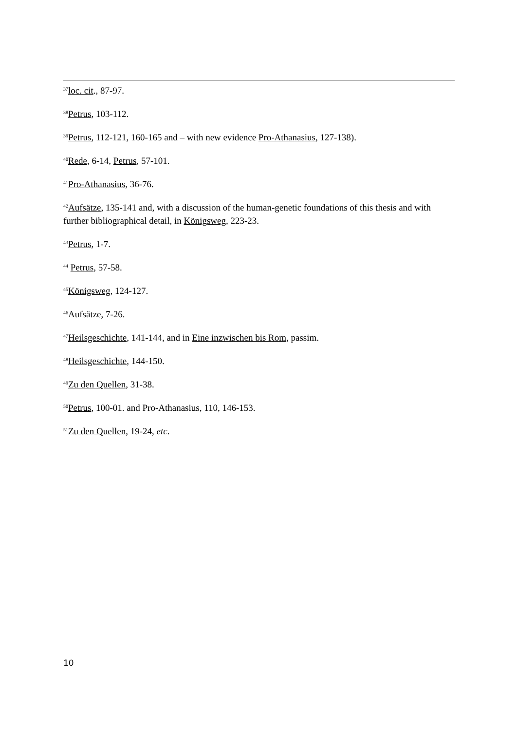<sup>37</sup> loc. cit., 87-97.
<sup>38</sup> Petrus, 103-112.
<sup>39</sup> Petrus, 112-121, 160-165 and – with new evidence Pro-Athanasius, 127-138).
<sup>40</sup> Rede, 6-14, Petrus, 57-101.
<sup>41</sup> Pro-Athanasius, 36-76.
<sup>42</sup> Aufsätze, 135-141 and, with a discussion of the human-genetic foundations of this thesis and with further bibliographical detail, in Königsweg, 223-23.
<sup>43</sup> Petrus, 1-7.
<sup>44</sup> Petrus, 57-58.
<sup>45</sup>Königsweg, 124-127.
<sup>46</sup> Aufsätze, 7-26.
<sup>47</sup> Heilsgeschichte, 141-144, and in Eine inzwischen bis Rom, passim.
<sup>48</sup> Heilsgeschichte, 144-150.
<sup>49</sup> Zu den Quellen, 31-38.
<sup>50</sup> Petrus, 100-01. and Pro-Athanasius, 110, 146-153.
<sup>51</sup> Zu den Quellen, 19-24, etc.
10